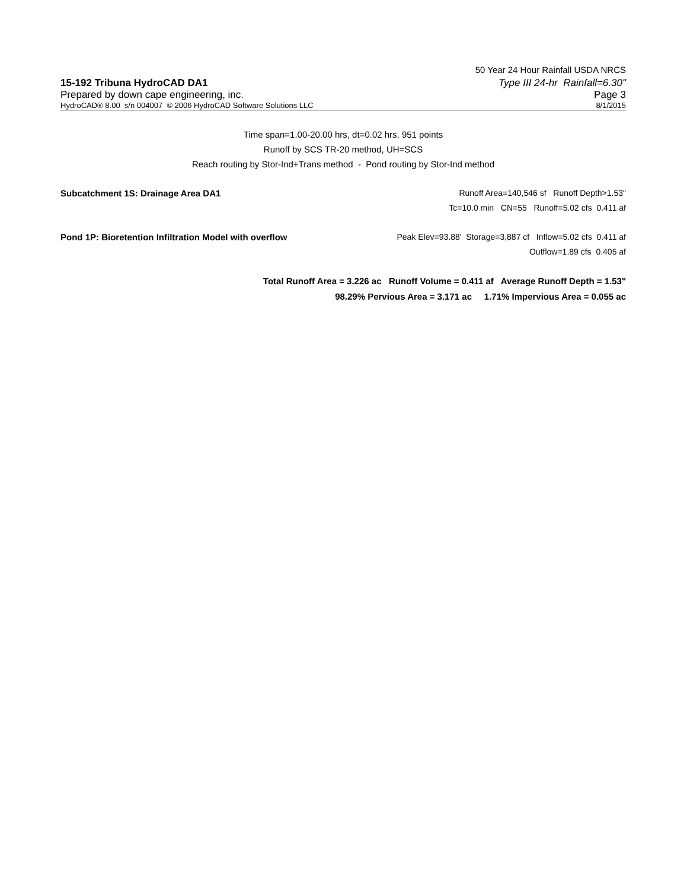50 Year 24 Hour Rainfall USDA NRCS
15-192 Tribuna HydroCAD DA1 Type III 24-hr Rainfall=6.30"
Prepared by down cape engineering, inc. Page 3
HydroCAD® 8.00 s/n 004007 © 2006 HydroCAD Software Solutions LLC 8/1/2015
Time span=1.00-20.00 hrs, dt=0.02 hrs, 951 points
Runoff by SCS TR-20 method, UH=SCS
Reach routing by Stor-Ind+Trans method - Pond routing by Stor-Ind method
Subcatchment 1S: Drainage Area DA1 Runoff Area=140,546 sf Runoff Depth>1.53"
Tc=10.0 min CN=55 Runoff=5.02 cfs 0.411 af
Pond 1P: Bioretention Infiltration Model with overflow Peak Elev=93.88' Storage=3,887 cf Inflow=5.02 cfs 0.411 af
Outflow=1.89 cfs 0.405 af
Total Runoff Area = 3.226 ac Runoff Volume = 0.411 af Average Runoff Depth = 1.53"
98.29% Pervious Area = 3.171 ac 1.71% Impervious Area = 0.055 ac